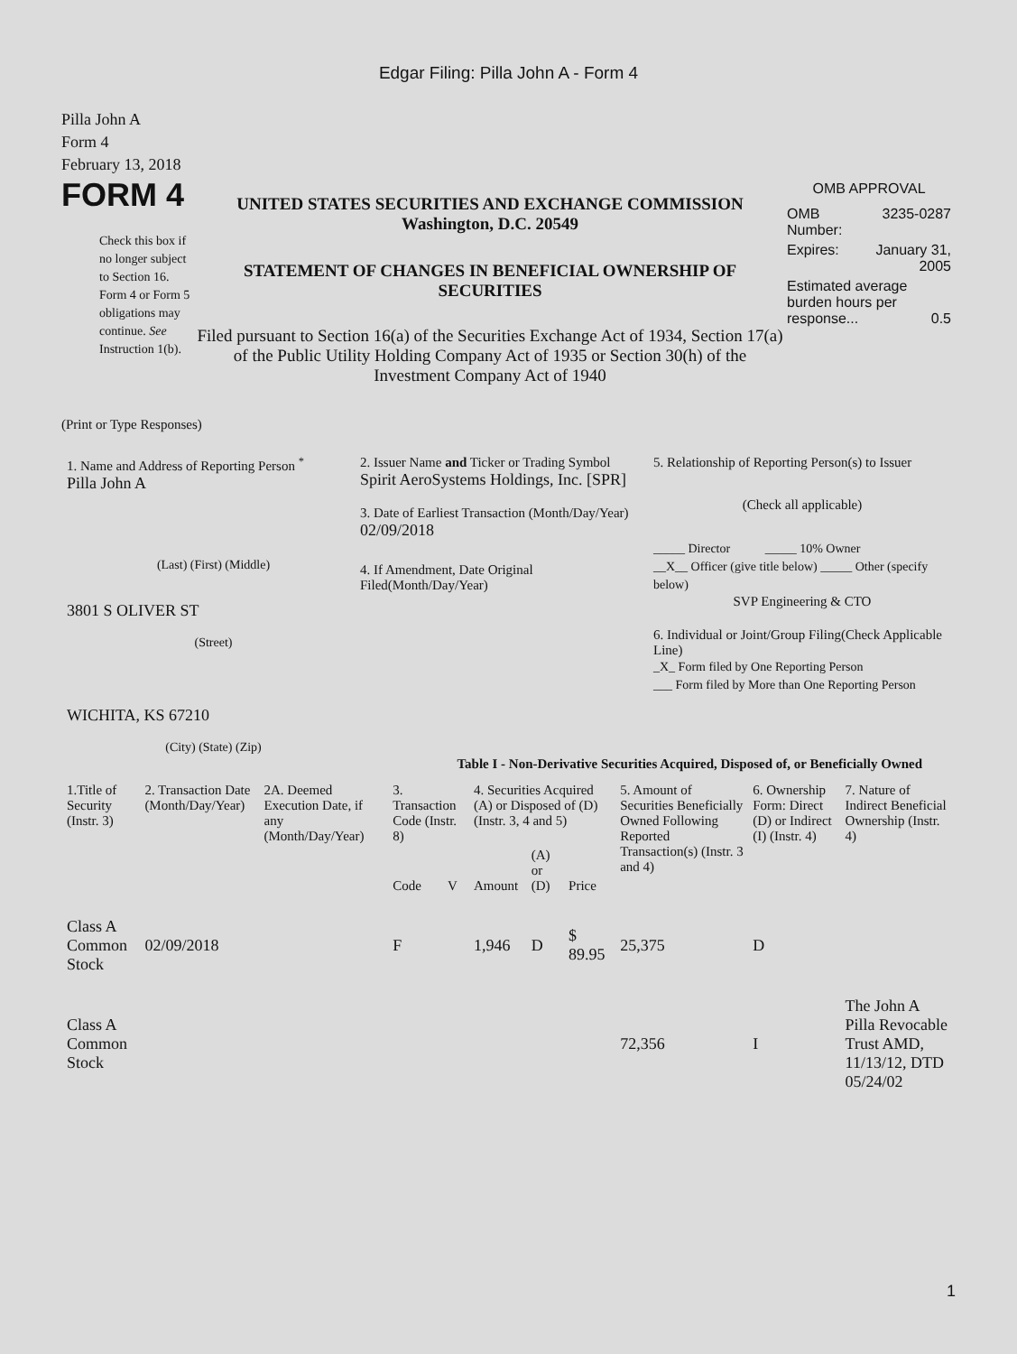Edgar Filing: Pilla John A - Form 4
Pilla John A
Form 4
February 13, 2018
FORM 4
Check this box if no longer subject to Section 16. Form 4 or Form 5 obligations may continue. See Instruction 1(b).
UNITED STATES SECURITIES AND EXCHANGE COMMISSION
Washington, D.C. 20549
STATEMENT OF CHANGES IN BENEFICIAL OWNERSHIP OF SECURITIES
Filed pursuant to Section 16(a) of the Securities Exchange Act of 1934, Section 17(a) of the Public Utility Holding Company Act of 1935 or Section 30(h) of the Investment Company Act of 1940
OMB APPROVAL
| OMB Number: | 3235-0287 |
| Expires: | January 31, 2005 |
| Estimated average burden hours per response... 0.5 | |
(Print or Type Responses)
1. Name and Address of Reporting Person <sup>*</sup>
Pilla John A
(Last) (First) (Middle)
3801 S OLIVER ST
(Street)
WICHITA, KS 67210
(City) (State) (Zip)
2. Issuer Name and Ticker or Trading Symbol
Spirit AeroSystems Holdings, Inc. [SPR]
3. Date of Earliest Transaction (Month/Day/Year)
02/09/2018
4. If Amendment, Date Original Filed(Month/Day/Year)
5. Relationship of Reporting Person(s) to Issuer
(Check all applicable)
_____ Director _____ 10% Owner
__X__ Officer (give title below) _____ Other (specify below)
SVP Engineering & CTO
6. Individual or Joint/Group Filing(Check Applicable Line)
_X_ Form filed by One Reporting Person
___ Form filed by More than One Reporting Person
Table I - Non-Derivative Securities Acquired, Disposed of, or Beneficially Owned
| 1.Title of Security (Instr. 3) | 2. Transaction Date (Month/Day/Year) | 2A. Deemed Execution Date, if any (Month/Day/Year) | 3. Transaction Code (Instr. 8) | | 4. Securities Acquired (A) or Disposed of (D) (Instr. 3, 4 and 5) | | | 5. Amount of Securities Beneficially Owned Following Reported Transaction(s) (Instr. 3 and 4) | 6. Ownership Form: Direct (D) or Indirect (I) (Instr. 4) | 7. Nature of Indirect Beneficial Ownership (Instr. 4) |
| --- | --- | --- | --- | --- | --- | --- | --- | --- | --- | --- |
| | | | Code | V | Amount | (A) or (D) | Price | | | |
| Class A Common Stock | 02/09/2018 | | F | | 1,946 | D | $ 89.95 | 25,375 | D | |
| Class A Common Stock | | | | | | | | 72,356 | I | The John A Pilla Revocable Trust AMD, 11/13/12, DTD 05/24/02 |
1